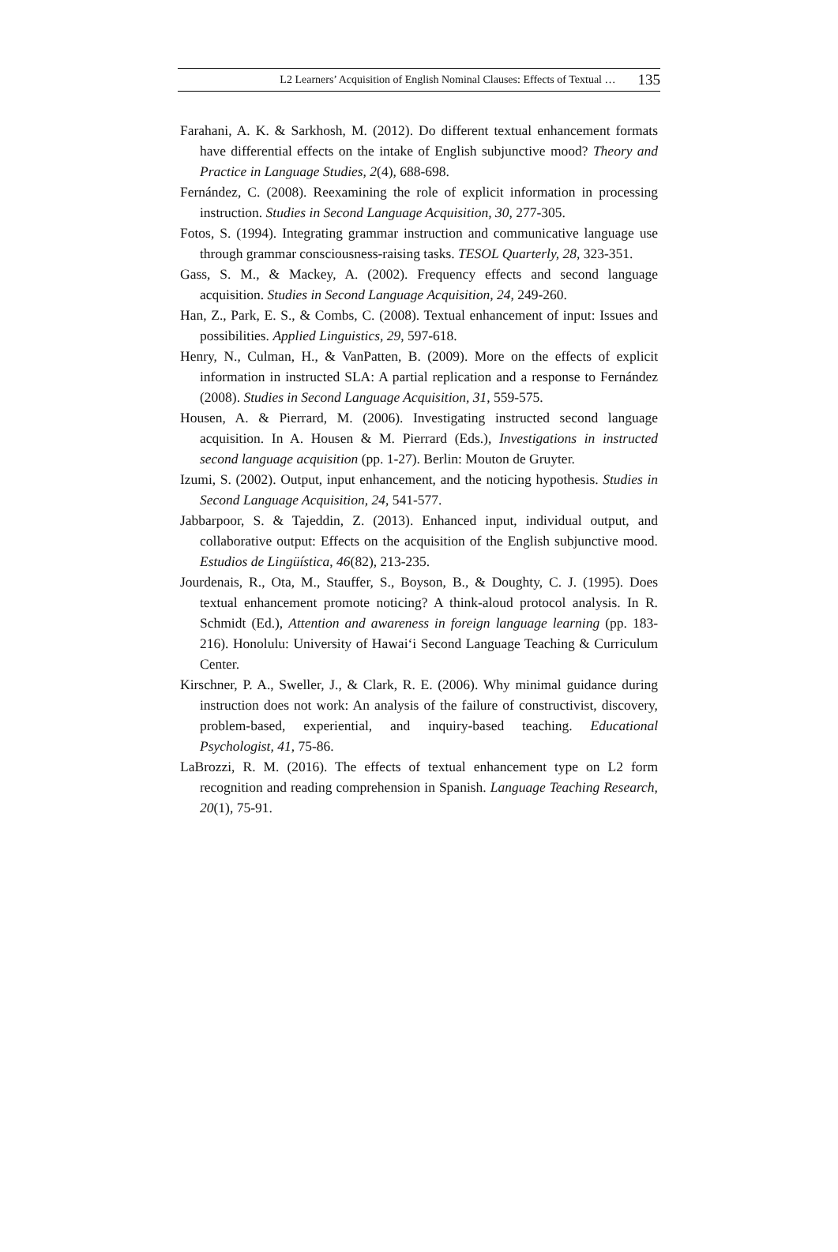L2 Learners’ Acquisition of English Nominal Clauses: Effects of Textual … 135
Farahani, A. K. & Sarkhosh, M. (2012). Do different textual enhancement formats have differential effects on the intake of English subjunctive mood? Theory and Practice in Language Studies, 2(4), 688-698.
Fernández, C. (2008). Reexamining the role of explicit information in processing instruction. Studies in Second Language Acquisition, 30, 277-305.
Fotos, S. (1994). Integrating grammar instruction and communicative language use through grammar consciousness-raising tasks. TESOL Quarterly, 28, 323-351.
Gass, S. M., & Mackey, A. (2002). Frequency effects and second language acquisition. Studies in Second Language Acquisition, 24, 249-260.
Han, Z., Park, E. S., & Combs, C. (2008). Textual enhancement of input: Issues and possibilities. Applied Linguistics, 29, 597-618.
Henry, N., Culman, H., & VanPatten, B. (2009). More on the effects of explicit information in instructed SLA: A partial replication and a response to Fernández (2008). Studies in Second Language Acquisition, 31, 559-575.
Housen, A. & Pierrard, M. (2006). Investigating instructed second language acquisition. In A. Housen & M. Pierrard (Eds.), Investigations in instructed second language acquisition (pp. 1-27). Berlin: Mouton de Gruyter.
Izumi, S. (2002). Output, input enhancement, and the noticing hypothesis. Studies in Second Language Acquisition, 24, 541-577.
Jabbarpoor, S. & Tajeddin, Z. (2013). Enhanced input, individual output, and collaborative output: Effects on the acquisition of the English subjunctive mood. Estudios de Lingüística, 46(82), 213-235.
Jourdenais, R., Ota, M., Stauffer, S., Boyson, B., & Doughty, C. J. (1995). Does textual enhancement promote noticing? A think-aloud protocol analysis. In R. Schmidt (Ed.), Attention and awareness in foreign language learning (pp. 183-216). Honolulu: University of Hawai‘i Second Language Teaching & Curriculum Center.
Kirschner, P. A., Sweller, J., & Clark, R. E. (2006). Why minimal guidance during instruction does not work: An analysis of the failure of constructivist, discovery, problem-based, experiential, and inquiry-based teaching. Educational Psychologist, 41, 75-86.
LaBrozzi, R. M. (2016). The effects of textual enhancement type on L2 form recognition and reading comprehension in Spanish. Language Teaching Research, 20(1), 75-91.